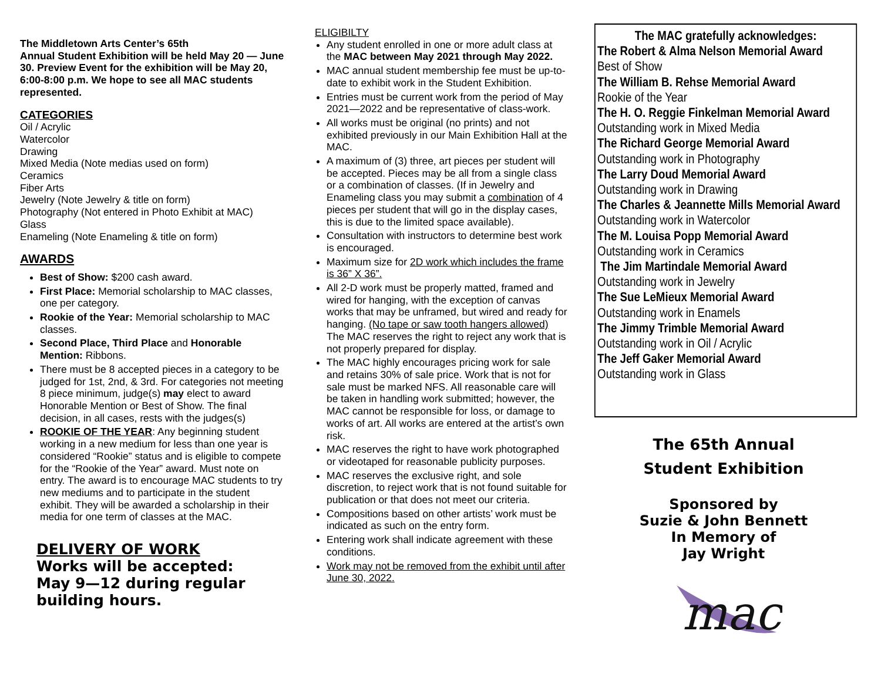The Middletown Arts Center’s 65th
Annual Student Exhibition will be held May 20 — June 30. Preview Event for the exhibition will be May 20, 6:00-8:00 p.m. We hope to see all MAC students represented.
CATEGORIES
Oil / Acrylic
Watercolor
Drawing
Mixed Media (Note medias used on form)
Ceramics
Fiber Arts
Jewelry (Note Jewelry & title on form)
Photography (Not entered in Photo Exhibit at MAC)
Glass
Enameling (Note Enameling & title on form)
AWARDS
Best of Show: $200 cash award.
First Place: Memorial scholarship to MAC classes, one per category.
Rookie of the Year: Memorial scholarship to MAC classes.
Second Place, Third Place and Honorable Mention: Ribbons.
There must be 8 accepted pieces in a category to be judged for 1st, 2nd, & 3rd. For categories not meeting 8 piece minimum, judge(s) may elect to award Honorable Mention or Best of Show. The final decision, in all cases, rests with the judges(s)
ROOKIE OF THE YEAR: Any beginning student working in a new medium for less than one year is considered “Rookie” status and is eligible to compete for the “Rookie of the Year” award. Must note on entry. The award is to encourage MAC students to try new mediums and to participate in the student exhibit. They will be awarded a scholarship in their media for one term of classes at the MAC.
DELIVERY OF WORK
Works will be accepted:
May 9—12 during regular building hours.
ELIGIBILTY
Any student enrolled in one or more adult class at the MAC between May 2021 through May 2022.
MAC annual student membership fee must be up-to-date to exhibit work in the Student Exhibition.
Entries must be current work from the period of May 2021—2022 and be representative of class-work.
All works must be original (no prints) and not exhibited previously in our Main Exhibition Hall at the MAC.
A maximum of (3) three, art pieces per student will be accepted. Pieces may be all from a single class or a combination of classes. (If in Jewelry and Enameling class you may submit a combination of 4 pieces per student that will go in the display cases, this is due to the limited space available).
Consultation with instructors to determine best work is encouraged.
Maximum size for 2D work which includes the frame is 36” X 36”.
All 2-D work must be properly matted, framed and wired for hanging, with the exception of canvas works that may be unframed, but wired and ready for hanging. (No tape or saw tooth hangers allowed) The MAC reserves the right to reject any work that is not properly prepared for display.
The MAC highly encourages pricing work for sale and retains 30% of sale price. Work that is not for sale must be marked NFS. All reasonable care will be taken in handling work submitted; however, the MAC cannot be responsible for loss, or damage to works of art. All works are entered at the artist’s own risk.
MAC reserves the right to have work photographed or videotaped for reasonable publicity purposes.
MAC reserves the exclusive right, and sole discretion, to reject work that is not found suitable for publication or that does not meet our criteria.
Compositions based on other artists’ work must be indicated as such on the entry form.
Entering work shall indicate agreement with these conditions.
Work may not be removed from the exhibit until after June 30, 2022.
The MAC gratefully acknowledges:
The Robert & Alma Nelson Memorial Award
Best of Show
The William B. Rehse Memorial Award
Rookie of the Year
The H. O. Reggie Finkelman Memorial Award
Outstanding work in Mixed Media
The Richard George Memorial Award
Outstanding work in Photography
The Larry Doud Memorial Award
Outstanding work in Drawing
The Charles & Jeannette Mills Memorial Award
Outstanding work in Watercolor
The M. Louisa Popp Memorial Award
Outstanding work in Ceramics
The Jim Martindale Memorial Award
Outstanding work in Jewelry
The Sue LeMieux Memorial Award
Outstanding work in Enamels
The Jimmy Trimble Memorial Award
Outstanding work in Oil / Acrylic
The Jeff Gaker Memorial Award
Outstanding work in Glass
The 65th Annual
Student Exhibition
Sponsored by
Suzie & John Bennett
In Memory of
Jay Wright
mac